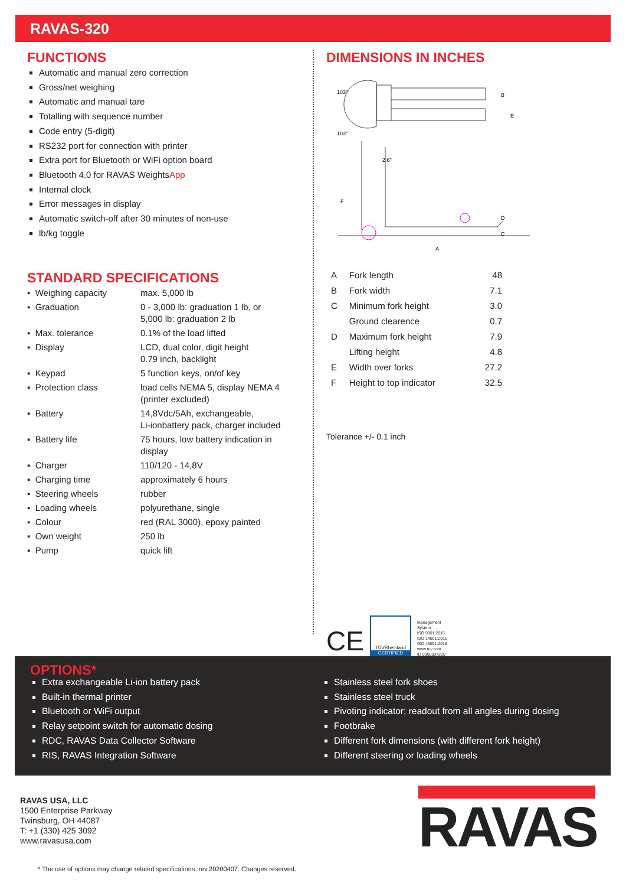RAVAS-320
FUNCTIONS
Automatic and manual zero correction
Gross/net weighing
Automatic and manual tare
Totalling with sequence number
Code entry (5-digit)
RS232 port for connection with printer
Extra port for Bluetooth or WiFi option board
Bluetooth 4.0 for RAVAS WeightsApp
Internal clock
Error messages in display
Automatic switch-off after 30 minutes of non-use
lb/kg toggle
STANDARD SPECIFICATIONS
| ▪ Weighing capacity | max. 5,000 lb |
| ▪ Graduation | 0 - 3,000 lb: graduation 1 lb, or 5,000 lb: graduation 2 lb |
| ▪ Max. tolerance | 0.1% of the load lifted |
| ▪ Display | LCD, dual color, digit height 0.79 inch, backlight |
| ▪ Keypad | 5 function keys, on/of key |
| ▪ Protection class | load cells NEMA 5, display NEMA 4 (printer excluded) |
| ▪ Battery | 14,8Vdc/5Ah, exchangeable, Li-ionbattery pack, charger included |
| ▪ Battery life | 75 hours, low battery indication in display |
| ▪ Charger | 110/120 - 14,8V |
| ▪ Charging time | approximately 6 hours |
| ▪ Steering wheels | rubber |
| ▪ Loading wheels | polyurethane, single |
| ▪ Colour | red (RAL 3000), epoxy painted |
| ▪ Own weight | 250 lb |
| ▪ Pump | quick lift |
DIMENSIONS IN INCHES
103°
103°
2.6"
F
B
E
D
C
A
| A | Fork length | 48 |
| B | Fork width | 7.1 |
| C | Minimum fork height | 3.0 |
| | Ground clearence | 0.7 |
| D | Maximum fork height | 7.9 |
| | Lifting height | 4.8 |
| E | Width over forks | 27.2 |
| F | Height to top indicator | 32.5 |
Tolerance +/- 0.1 inch
CE
TÜVRheinland
CERTIFIED
Management
System
ISO 9001:2015
ISO 14001:2015
ISO 45001:2018
www.tuv.com
ID 0000037200
OPTIONS*
Extra exchangeable Li-ion battery pack
Built-in thermal printer
Bluetooth or WiFi output
Relay setpoint switch for automatic dosing
RDC, RAVAS Data Collector Software
RIS, RAVAS Integration Software
Stainless steel fork shoes
Stainless steel truck
Pivoting indicator; readout from all angles during dosing
Footbrake
Different fork dimensions (with different fork height)
Different steering or loading wheels
RAVAS USA, LLC
1500 Enterprise Parkway
Twinsburg, OH 44087
T: +1 (330) 425 3092
www.ravasusa.com
RAVAS
* The use of options may change related specifications. rev.20200407. Changes reserved.